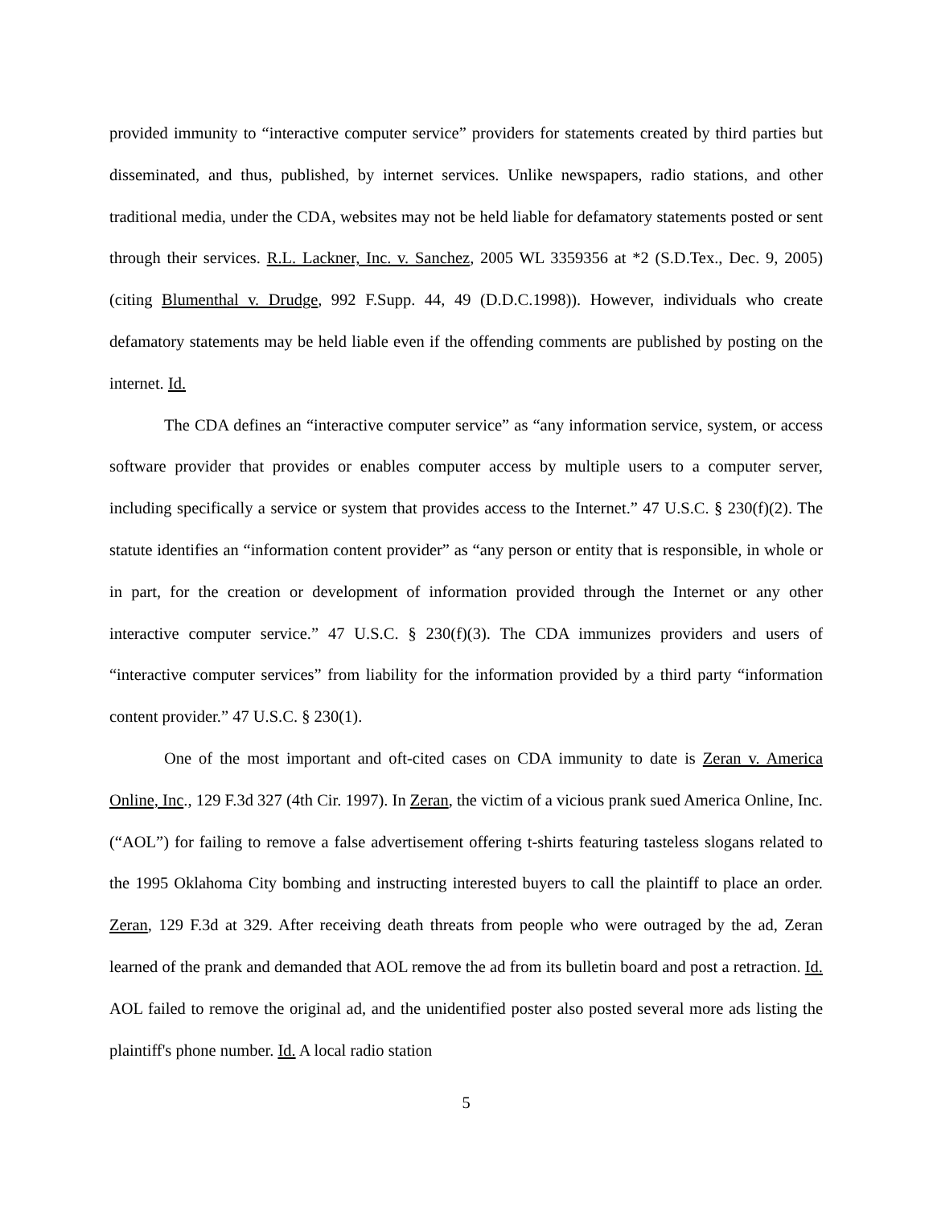provided immunity to “interactive computer service” providers for statements created by third parties but disseminated, and thus, published, by internet services. Unlike newspapers, radio stations, and other traditional media, under the CDA, websites may not be held liable for defamatory statements posted or sent through their services. R.L. Lackner, Inc. v. Sanchez, 2005 WL 3359356 at *2 (S.D.Tex., Dec. 9, 2005)(citing Blumenthal v. Drudge, 992 F.Supp. 44, 49 (D.D.C.1998)). However, individuals who create defamatory statements may be held liable even if the offending comments are published by posting on the internet. Id.
The CDA defines an “interactive computer service” as “any information service, system, or access software provider that provides or enables computer access by multiple users to a computer server, including specifically a service or system that provides access to the Internet.” 47 U.S.C. § 230(f)(2). The statute identifies an “information content provider” as “any person or entity that is responsible, in whole or in part, for the creation or development of information provided through the Internet or any other interactive computer service.” 47 U.S.C. § 230(f)(3). The CDA immunizes providers and users of “interactive computer services” from liability for the information provided by a third party “information content provider.” 47 U.S.C. § 230(1).
One of the most important and oft-cited cases on CDA immunity to date is Zeran v. America Online, Inc., 129 F.3d 327 (4th Cir. 1997). In Zeran, the victim of a vicious prank sued America Online, Inc. (“AOL”) for failing to remove a false advertisement offering t-shirts featuring tasteless slogans related to the 1995 Oklahoma City bombing and instructing interested buyers to call the plaintiff to place an order. Zeran, 129 F.3d at 329. After receiving death threats from people who were outraged by the ad, Zeran learned of the prank and demanded that AOL remove the ad from its bulletin board and post a retraction. Id. AOL failed to remove the original ad, and the unidentified poster also posted several more ads listing the plaintiff's phone number. Id. A local radio station
5